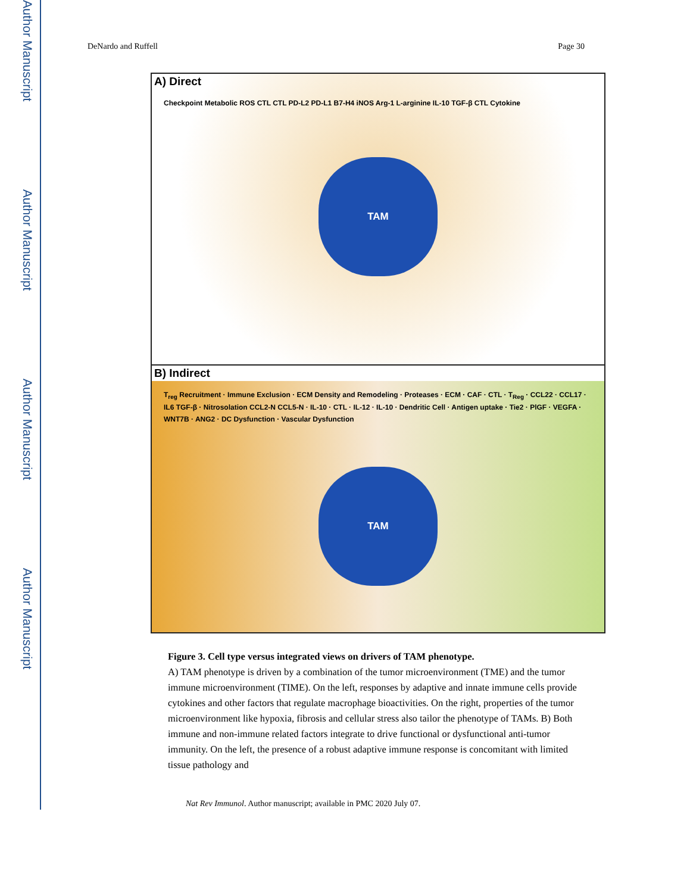Author Manuscript
Author Manuscript
Author Manuscript
Author Manuscript
DeNardo and Ruffell Page 30
A) Direct
Checkpoint Metabolic ROS CTL CTL PD-L2 PD-L1 B7-H4 iNOS Arg-1 L-arginine IL-10 TGF-β CTL Cytokine
TAM
B) Indirect
T<sub>reg</sub> Recruitment · Immune Exclusion · ECM Density and Remodeling · Proteases · ECM · CAF · CTL · T<sub>Reg</sub> · CCL22 · CCL17 · IL6 TGF-β · Nitrosolation CCL2-N CCL5-N · IL-10 · CTL · IL-12 · IL-10 · Dendritic Cell · Antigen uptake · Tie2 · PlGF · VEGFA · WNT7B · ANG2 · DC Dysfunction · Vascular Dysfunction
TAM
Figure 3. Cell type versus integrated views on drivers of TAM phenotype.
A) TAM phenotype is driven by a combination of the tumor microenvironment (TME) and the tumor immune microenvironment (TIME). On the left, responses by adaptive and innate immune cells provide cytokines and other factors that regulate macrophage bioactivities. On the right, properties of the tumor microenvironment like hypoxia, fibrosis and cellular stress also tailor the phenotype of TAMs. B) Both immune and non-immune related factors integrate to drive functional or dysfunctional anti-tumor immunity. On the left, the presence of a robust adaptive immune response is concomitant with limited tissue pathology and
Nat Rev Immunol. Author manuscript; available in PMC 2020 July 07.